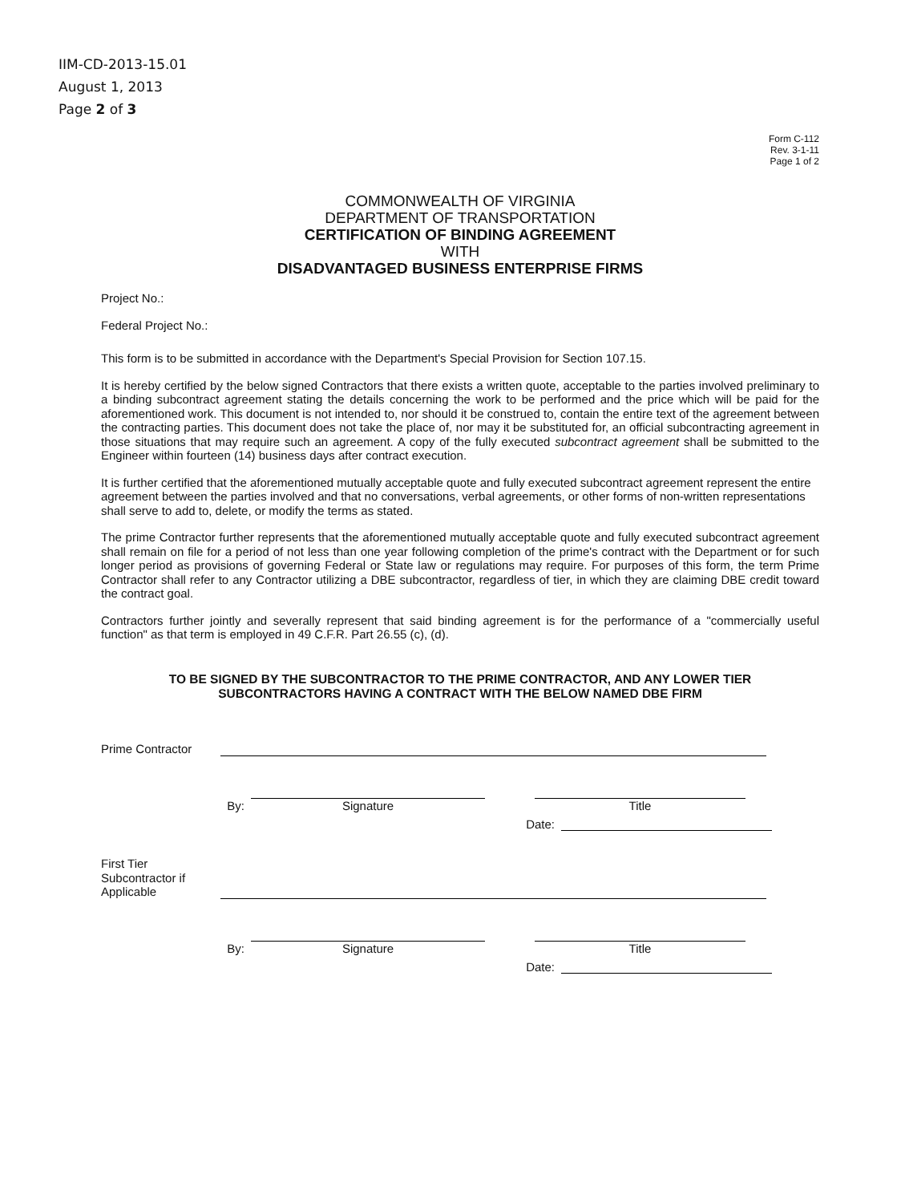IIM-CD-2013-15.01
August 1, 2013
Page 2 of 3
Form C-112
Rev. 3-1-11
Page 1 of 2
COMMONWEALTH OF VIRGINIA
DEPARTMENT OF TRANSPORTATION
CERTIFICATION OF BINDING AGREEMENT
WITH
DISADVANTAGED BUSINESS ENTERPRISE FIRMS
Project No.:
Federal Project No.:
This form is to be submitted in accordance with the Department's Special Provision for Section 107.15.
It is hereby certified by the below signed Contractors that there exists a written quote, acceptable to the parties involved preliminary to a binding subcontract agreement stating the details concerning the work to be performed and the price which will be paid for the aforementioned work. This document is not intended to, nor should it be construed to, contain the entire text of the agreement between the contracting parties. This document does not take the place of, nor may it be substituted for, an official subcontracting agreement in those situations that may require such an agreement. A copy of the fully executed subcontract agreement shall be submitted to the Engineer within fourteen (14) business days after contract execution.
It is further certified that the aforementioned mutually acceptable quote and fully executed subcontract agreement represent the entire agreement between the parties involved and that no conversations, verbal agreements, or other forms of non-written representations shall serve to add to, delete, or modify the terms as stated.
The prime Contractor further represents that the aforementioned mutually acceptable quote and fully executed subcontract agreement shall remain on file for a period of not less than one year following completion of the prime's contract with the Department or for such longer period as provisions of governing Federal or State law or regulations may require. For purposes of this form, the term Prime Contractor shall refer to any Contractor utilizing a DBE subcontractor, regardless of tier, in which they are claiming DBE credit toward the contract goal.
Contractors further jointly and severally represent that said binding agreement is for the performance of a "commercially useful function" as that term is employed in 49 C.F.R. Part 26.55 (c), (d).
TO BE SIGNED BY THE SUBCONTRACTOR TO THE PRIME CONTRACTOR, AND ANY LOWER TIER
SUBCONTRACTORS HAVING A CONTRACT WITH THE BELOW NAMED DBE FIRM
Prime Contractor
By:
Signature
Title
Date:
First Tier
Subcontractor if
Applicable
By:
Signature
Title
Date: